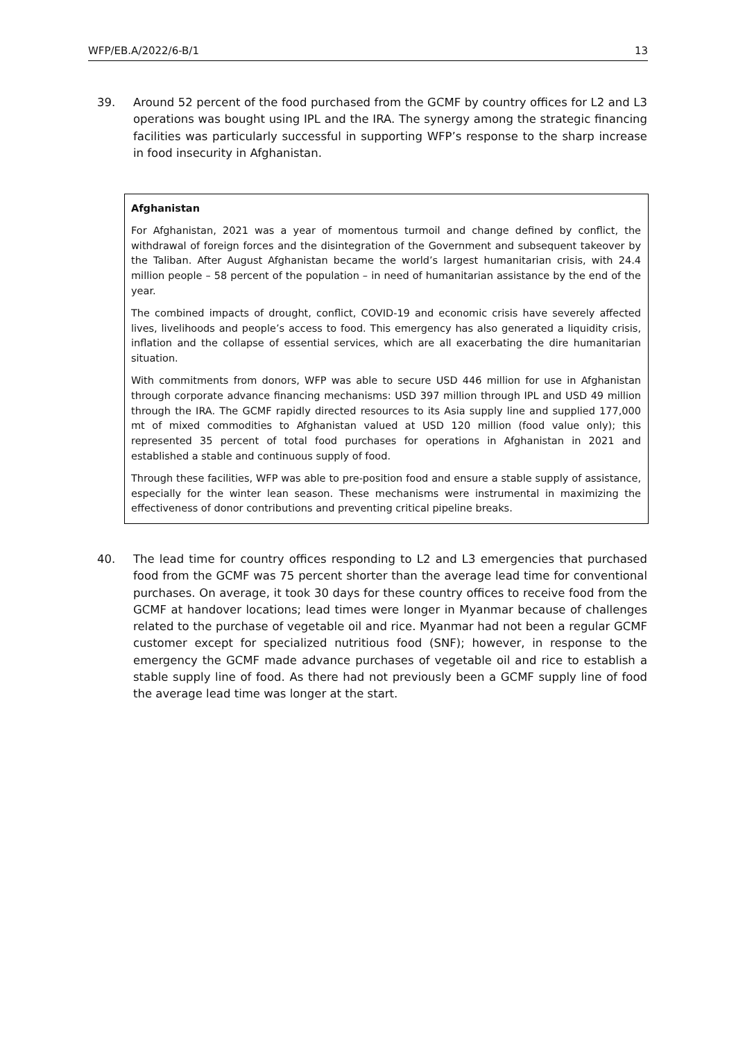WFP/EB.A/2022/6-B/1 13
39. Around 52 percent of the food purchased from the GCMF by country offices for L2 and L3 operations was bought using IPL and the IRA. The synergy among the strategic financing facilities was particularly successful in supporting WFP’s response to the sharp increase in food insecurity in Afghanistan.
Afghanistan
For Afghanistan, 2021 was a year of momentous turmoil and change defined by conflict, the withdrawal of foreign forces and the disintegration of the Government and subsequent takeover by the Taliban. After August Afghanistan became the world’s largest humanitarian crisis, with 24.4 million people – 58 percent of the population – in need of humanitarian assistance by the end of the year.
The combined impacts of drought, conflict, COVID-19 and economic crisis have severely affected lives, livelihoods and people’s access to food. This emergency has also generated a liquidity crisis, inflation and the collapse of essential services, which are all exacerbating the dire humanitarian situation.
With commitments from donors, WFP was able to secure USD 446 million for use in Afghanistan through corporate advance financing mechanisms: USD 397 million through IPL and USD 49 million through the IRA. The GCMF rapidly directed resources to its Asia supply line and supplied 177,000 mt of mixed commodities to Afghanistan valued at USD 120 million (food value only); this represented 35 percent of total food purchases for operations in Afghanistan in 2021 and established a stable and continuous supply of food.
Through these facilities, WFP was able to pre-position food and ensure a stable supply of assistance, especially for the winter lean season. These mechanisms were instrumental in maximizing the effectiveness of donor contributions and preventing critical pipeline breaks.
40. The lead time for country offices responding to L2 and L3 emergencies that purchased food from the GCMF was 75 percent shorter than the average lead time for conventional purchases. On average, it took 30 days for these country offices to receive food from the GCMF at handover locations; lead times were longer in Myanmar because of challenges related to the purchase of vegetable oil and rice. Myanmar had not been a regular GCMF customer except for specialized nutritious food (SNF); however, in response to the emergency the GCMF made advance purchases of vegetable oil and rice to establish a stable supply line of food. As there had not previously been a GCMF supply line of food the average lead time was longer at the start.